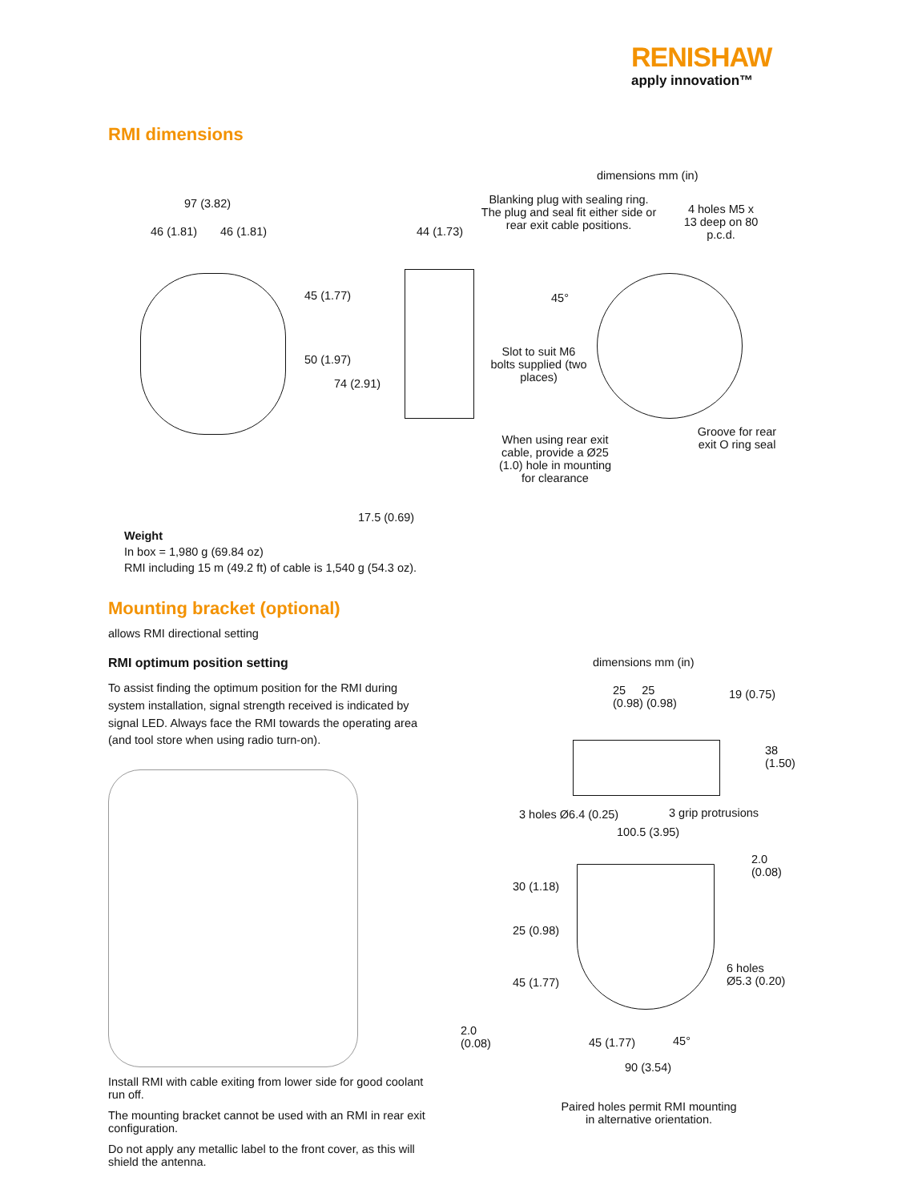RENISHAW
apply innovation™
RMI dimensions
dimensions mm (in)
97 (3.82)
46 (1.81) 46 (1.81) 44 (1.73)
Blanking plug with sealing ring. The plug and seal fit either side or rear exit cable positions.
4 holes M5 x 13 deep on 80 p.c.d.
45°
45 (1.77)
50 (1.97)
74 (2.91)
Slot to suit M6 bolts supplied (two places)
Groove for rear exit O ring seal
When using rear exit cable, provide a Ø25 (1.0) hole in mounting for clearance
17.5 (0.69)
Weight
In box = 1,980 g (69.84 oz)
RMI including 15 m (49.2 ft) of cable is 1,540 g (54.3 oz).
Mounting bracket (optional)
allows RMI directional setting
RMI optimum position setting
To assist finding the optimum position for the RMI during system installation, signal strength received is indicated by signal LED. Always face the RMI towards the operating area (and tool store when using radio turn-on).
Install RMI with cable exiting from lower side for good coolant run off.
The mounting bracket cannot be used with an RMI in rear exit configuration.
Do not apply any metallic label to the front cover, as this will shield the antenna.
dimensions mm (in)
25 25
(0.98) (0.98)
19 (0.75)
38 (1.50)
3 holes Ø6.4 (0.25) 3 grip protrusions
100.5 (3.95)
2.0
(0.08)
30 (1.18)
25 (0.98)
45 (1.77)
6 holes
Ø5.3 (0.20)
2.0
(0.08)
45 (1.77) 45°
90 (3.54)
Paired holes permit RMI mounting in alternative orientation.